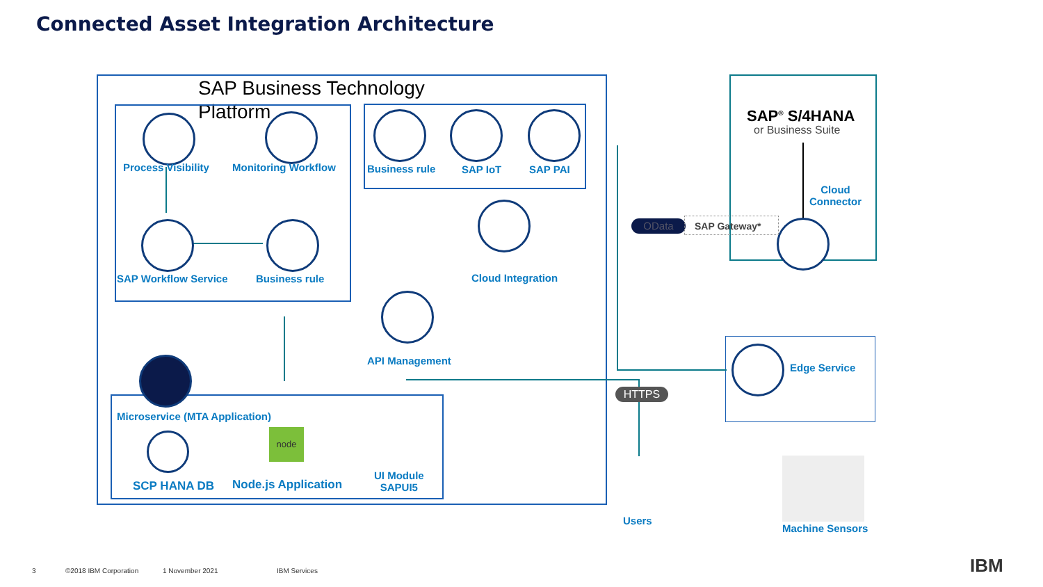Connected Asset Integration Architecture
SAP Business Technology Platform
Process Visibility Monitoring Workflow
SAP Workflow Service Business rule
Business rule SAP IoT SAP PAI
Cloud Integration
API Management
Microservice (MTA Application)
SCP HANA DB Node.js Application
node
UI Module
SAPUI5
SAP<sup>®</sup> S/4HANA
or Business Suite
Cloud
Connector
OData SAP Gateway*
Edge Service
HTTPS
Users
Machine Sensors
3 ©2018 IBM Corporation 1 November 2021 IBM Services IBM